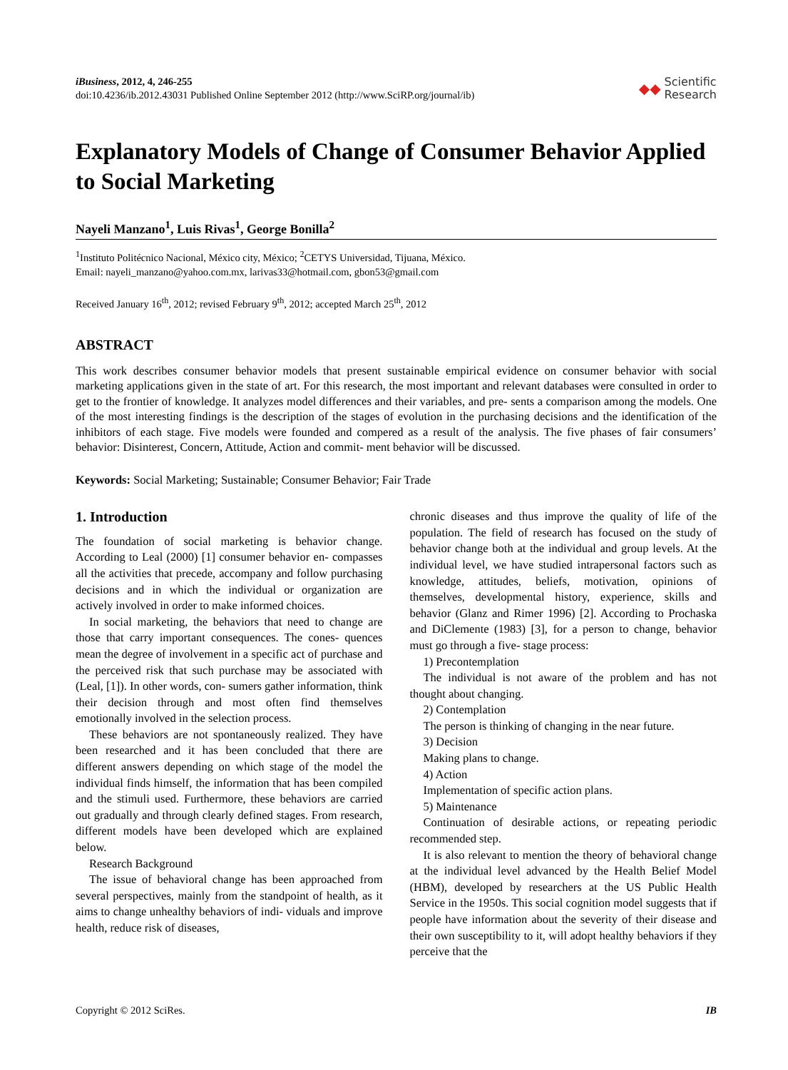iBusiness, 2012, 4, 246-255
doi:10.4236/ib.2012.43031 Published Online September 2012 (http://www.SciRP.org/journal/ib)
◆◆ Scientific
Research
Explanatory Models of Change of Consumer Behavior Applied to Social Marketing
Nayeli Manzano<sup>1</sup>, Luis Rivas<sup>1</sup>, George Bonilla<sup>2</sup>
<sup>1</sup> Instituto Politécnico Nacional, México city, México; <sup>2</sup>CETYS Universidad, Tijuana, México.
Email: nayeli_manzano@yahoo.com.mx, larivas33@hotmail.com, gbon53@gmail.com
Received January 16<sup>th</sup>, 2012; revised February 9<sup>th</sup>, 2012; accepted March 25<sup>th</sup>, 2012
ABSTRACT
This work describes consumer behavior models that present sustainable empirical evidence on consumer behavior with social marketing applications given in the state of art. For this research, the most important and relevant databases were consulted in order to get to the frontier of knowledge. It analyzes model differences and their variables, and pre- sents a comparison among the models. One of the most interesting findings is the description of the stages of evolution in the purchasing decisions and the identification of the inhibitors of each stage. Five models were founded and compered as a result of the analysis. The five phases of fair consumers’ behavior: Disinterest, Concern, Attitude, Action and commit- ment behavior will be discussed.
Keywords: Social Marketing; Sustainable; Consumer Behavior; Fair Trade
1. Introduction
The foundation of social marketing is behavior change. According to Leal (2000) [1] consumer behavior en- compasses all the activities that precede, accompany and follow purchasing decisions and in which the individual or organization are actively involved in order to make informed choices.
In social marketing, the behaviors that need to change are those that carry important consequences. The cones- quences mean the degree of involvement in a specific act of purchase and the perceived risk that such purchase may be associated with (Leal, [1]). In other words, con- sumers gather information, think their decision through and most often find themselves emotionally involved in the selection process.
These behaviors are not spontaneously realized. They have been researched and it has been concluded that there are different answers depending on which stage of the model the individual finds himself, the information that has been compiled and the stimuli used. Furthermore, these behaviors are carried out gradually and through clearly defined stages. From research, different models have been developed which are explained below.
Research Background
The issue of behavioral change has been approached from several perspectives, mainly from the standpoint of health, as it aims to change unhealthy behaviors of indi- viduals and improve health, reduce risk of diseases,
chronic diseases and thus improve the quality of life of the population. The field of research has focused on the study of behavior change both at the individual and group levels. At the individual level, we have studied intrapersonal factors such as knowledge, attitudes, beliefs, motivation, opinions of themselves, developmental history, experience, skills and behavior (Glanz and Rimer 1996) [2]. According to Prochaska and DiClemente (1983) [3], for a person to change, behavior must go through a five- stage process:
1) Precontemplation
The individual is not aware of the problem and has not thought about changing.
2) Contemplation
The person is thinking of changing in the near future.
3) Decision
Making plans to change.
4) Action
Implementation of specific action plans.
5) Maintenance
Continuation of desirable actions, or repeating periodic recommended step.
It is also relevant to mention the theory of behavioral change at the individual level advanced by the Health Belief Model (HBM), developed by researchers at the US Public Health Service in the 1950s. This social cognition model suggests that if people have information about the severity of their disease and their own susceptibility to it, will adopt healthy behaviors if they perceive that the
Copyright © 2012 SciRes. IB